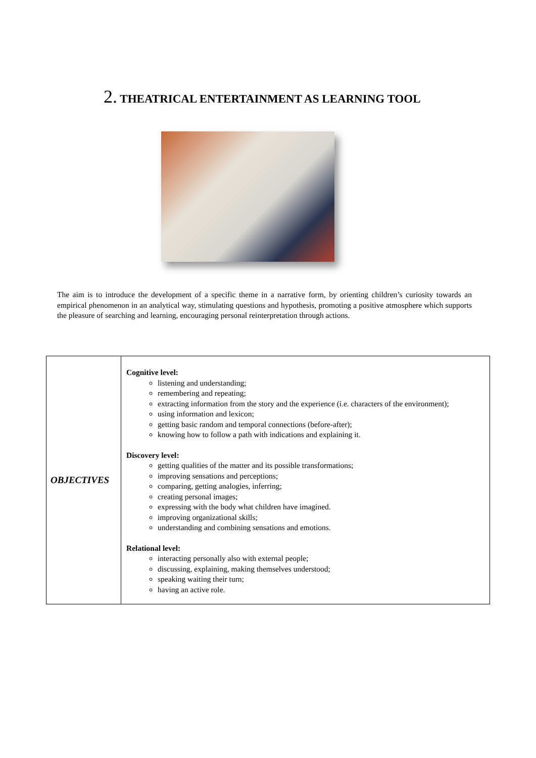2. THEATRICAL ENTERTAINMENT AS LEARNING TOOL
The aim is to introduce the development of a specific theme in a narrative form, by orienting children’s curiosity towards an empirical phenomenon in an analytical way, stimulating questions and hypothesis, promoting a positive atmosphere which supports the pleasure of searching and learning, encouraging personal reinterpretation through actions.
| OBJECTIVES | Cognitive level: listening and understanding; remembering and repeating; extracting information from the story and the experience (i.e. characters of the environment); using information and lexicon; getting basic random and temporal connections (before-after); knowing how to follow a path with indications and explaining it. Discovery level: getting qualities of the matter and its possible transformations; improving sensations and perceptions; comparing, getting analogies, inferring; creating personal images; expressing with the body what children have imagined. improving organizational skills; understanding and combining sensations and emotions. Relational level: interacting personally also with external people; discussing, explaining, making themselves understood; speaking waiting their turn; having an active role. |